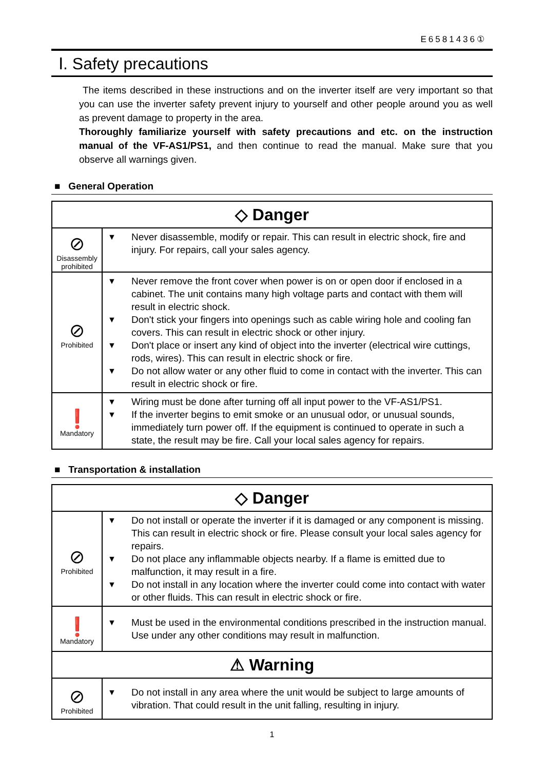E6581436①
Ⅰ. Safety precautions
The items described in these instructions and on the inverter itself are very important so that you can use the inverter safety prevent injury to yourself and other people around you as well as prevent damage to property in the area.
Thoroughly familiarize yourself with safety precautions and etc. on the instruction manual of the VF-AS1/PS1, and then continue to read the manual. Make sure that you observe all warnings given.
■ General Operation
| ◇ Danger | |
| --- | --- |
| ⊘ Disassembly prohibited | ▼ Never disassemble, modify or repair. This can result in electric shock, fire and injury. For repairs, call your sales agency. |
| ⊘ Prohibited | ▼ Never remove the front cover when power is on or open door if enclosed in a cabinet. The unit contains many high voltage parts and contact with them will result in electric shock. ▼ Don't stick your fingers into openings such as cable wiring hole and cooling fan covers. This can result in electric shock or other injury. ▼ Don't place or insert any kind of object into the inverter (electrical wire cuttings, rods, wires). This can result in electric shock or fire. ▼ Do not allow water or any other fluid to come in contact with the inverter. This can result in electric shock or fire. |
| ❗ Mandatory | ▼ Wiring must be done after turning off all input power to the VF-AS1/PS1. ▼ If the inverter begins to emit smoke or an unusual odor, or unusual sounds, immediately turn power off. If the equipment is continued to operate in such a state, the result may be fire. Call your local sales agency for repairs. |
■ Transportation & installation
| ◇ Danger | |
| --- | --- |
| ⊘ Prohibited | ▼ Do not install or operate the inverter if it is damaged or any component is missing. This can result in electric shock or fire. Please consult your local sales agency for repairs. ▼ Do not place any inflammable objects nearby. If a flame is emitted due to malfunction, it may result in a fire. ▼ Do not install in any location where the inverter could come into contact with water or other fluids. This can result in electric shock or fire. |
| ❗ Mandatory | ▼ Must be used in the environmental conditions prescribed in the instruction manual. Use under any other conditions may result in malfunction. |
| ⚠ Warning | |
| ⊘ Prohibited | ▼ Do not install in any area where the unit would be subject to large amounts of vibration. That could result in the unit falling, resulting in injury. |
1